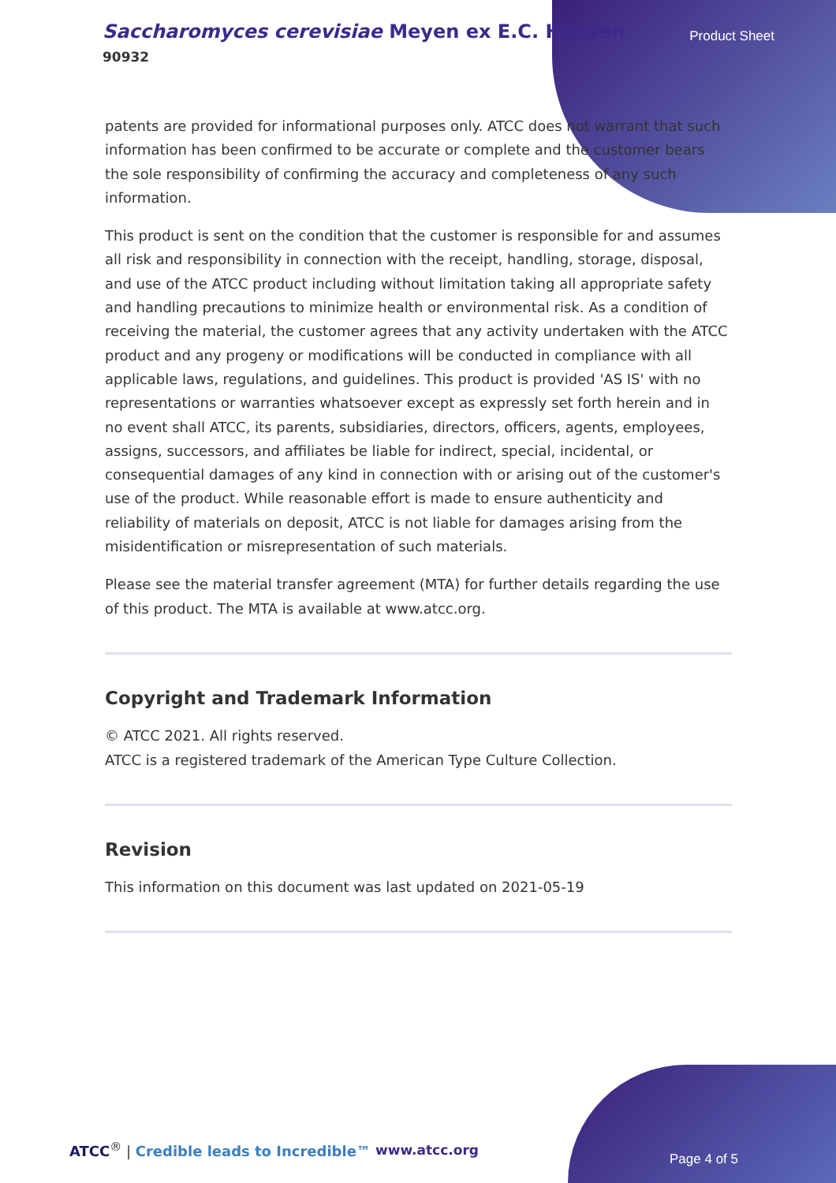Saccharomyces cerevisiae Meyen ex E.C. Hansen
90932
Product Sheet
patents are provided for informational purposes only. ATCC does not warrant that such information has been confirmed to be accurate or complete and the customer bears the sole responsibility of confirming the accuracy and completeness of any such information.
This product is sent on the condition that the customer is responsible for and assumes all risk and responsibility in connection with the receipt, handling, storage, disposal, and use of the ATCC product including without limitation taking all appropriate safety and handling precautions to minimize health or environmental risk. As a condition of receiving the material, the customer agrees that any activity undertaken with the ATCC product and any progeny or modifications will be conducted in compliance with all applicable laws, regulations, and guidelines. This product is provided 'AS IS' with no representations or warranties whatsoever except as expressly set forth herein and in no event shall ATCC, its parents, subsidiaries, directors, officers, agents, employees, assigns, successors, and affiliates be liable for indirect, special, incidental, or consequential damages of any kind in connection with or arising out of the customer's use of the product. While reasonable effort is made to ensure authenticity and reliability of materials on deposit, ATCC is not liable for damages arising from the misidentification or misrepresentation of such materials.
Please see the material transfer agreement (MTA) for further details regarding the use of this product. The MTA is available at www.atcc.org.
Copyright and Trademark Information
© ATCC 2021. All rights reserved.
ATCC is a registered trademark of the American Type Culture Collection.
Revision
This information on this document was last updated on 2021-05-19
ATCC<sup>®</sup> | Credible leads to Incredible™
www.atcc.org
Page 4 of 5